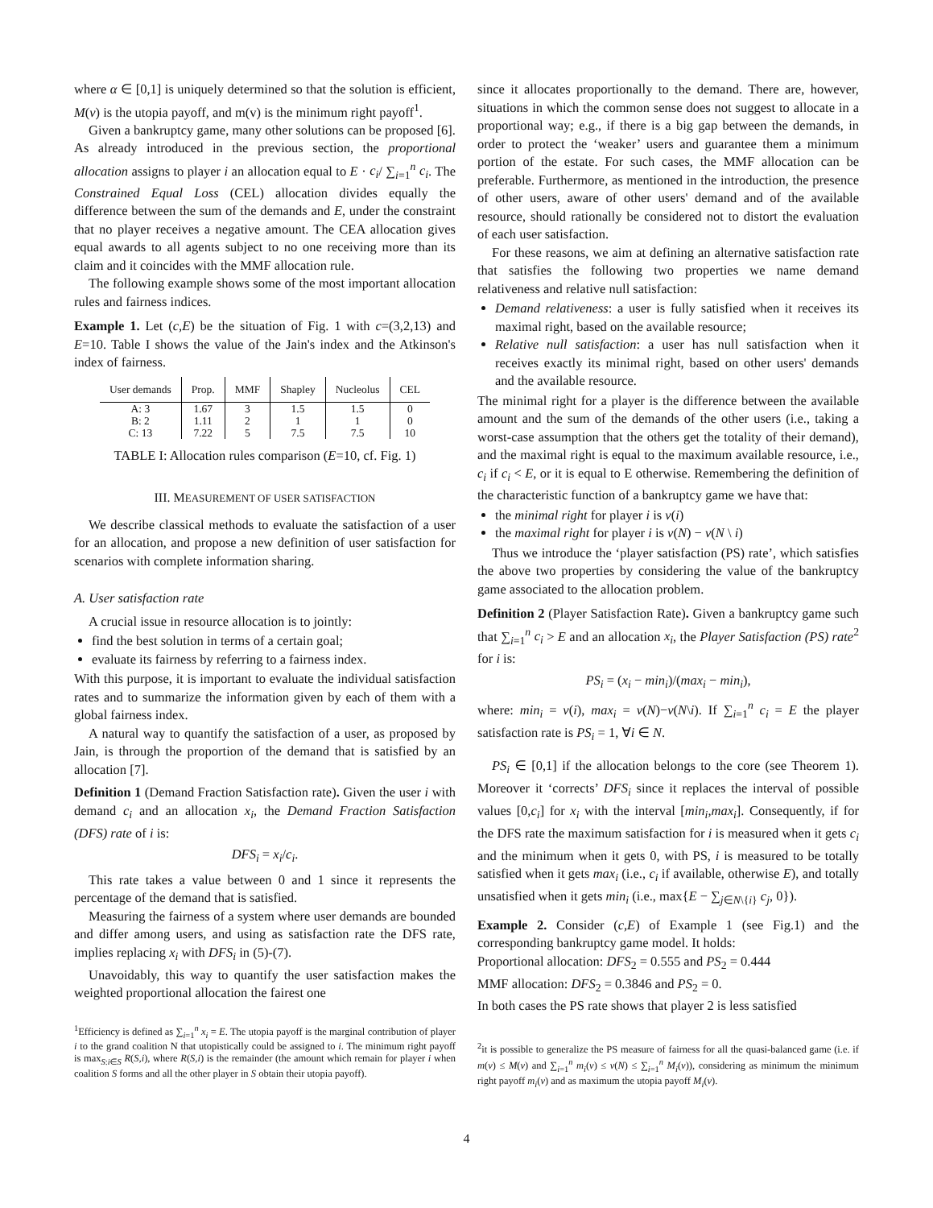where α ∈ [0,1] is uniquely determined so that the solution is efficient, M(v) is the utopia payoff, and m(v) is the minimum right payoff<sup>1</sup>.
Given a bankruptcy game, many other solutions can be proposed [6]. As already introduced in the previous section, the proportional allocation assigns to player i an allocation equal to E · c<sub>i</sub>/ ∑<sub>i=1</sub><sup>n</sup> c<sub>i</sub>. The Constrained Equal Loss (CEL) allocation divides equally the difference between the sum of the demands and E, under the constraint that no player receives a negative amount. The CEA allocation gives equal awards to all agents subject to no one receiving more than its claim and it coincides with the MMF allocation rule.
The following example shows some of the most important allocation rules and fairness indices.
Example 1. Let (c,E) be the situation of Fig. 1 with c=(3,2,13) and E=10. Table I shows the value of the Jain's index and the Atkinson's index of fairness.
| User demands | Prop. | MMF | Shapley | Nucleolus | CEL |
| --- | --- | --- | --- | --- | --- |
| A: 3 | 1.67 | 3 | 1.5 | 1.5 | 0 |
| B: 2 | 1.11 | 2 | 1 | 1 | 0 |
| C: 13 | 7.22 | 5 | 7.5 | 7.5 | 10 |
TABLE I: Allocation rules comparison (E=10, cf. Fig. 1)
III. MEASUREMENT OF USER SATISFACTION
We describe classical methods to evaluate the satisfaction of a user for an allocation, and propose a new definition of user satisfaction for scenarios with complete information sharing.
A. User satisfaction rate
A crucial issue in resource allocation is to jointly:
find the best solution in terms of a certain goal;
evaluate its fairness by referring to a fairness index.
With this purpose, it is important to evaluate the individual satisfaction rates and to summarize the information given by each of them with a global fairness index.
A natural way to quantify the satisfaction of a user, as proposed by Jain, is through the proportion of the demand that is satisfied by an allocation [7].
Definition 1 (Demand Fraction Satisfaction rate). Given the user i with demand c<sub>i</sub> and an allocation x<sub>i</sub>, the Demand Fraction Satisfaction (DFS) rate of i is:
DFS<sub>i</sub> = x<sub>i</sub>/c<sub>i</sub>.
This rate takes a value between 0 and 1 since it represents the percentage of the demand that is satisfied.
Measuring the fairness of a system where user demands are bounded and differ among users, and using as satisfaction rate the DFS rate, implies replacing x<sub>i</sub> with DFS<sub>i</sub> in (5)-(7).
Unavoidably, this way to quantify the user satisfaction makes the weighted proportional allocation the fairest one
<sup>1</sup> Efficiency is defined as ∑<sub>i=1</sub><sup>n</sup> x<sub>i</sub> = E. The utopia payoff is the marginal contribution of player i to the grand coalition N that utopistically could be assigned to i. The minimum right payoff is max<sub>S:i∈S</sub> R(S,i), where R(S,i) is the remainder (the amount which remain for player i when coalition S forms and all the other player in S obtain their utopia payoff).
since it allocates proportionally to the demand. There are, however, situations in which the common sense does not suggest to allocate in a proportional way; e.g., if there is a big gap between the demands, in order to protect the ‘weaker’ users and guarantee them a minimum portion of the estate. For such cases, the MMF allocation can be preferable. Furthermore, as mentioned in the introduction, the presence of other users, aware of other users' demand and of the available resource, should rationally be considered not to distort the evaluation of each user satisfaction.
For these reasons, we aim at defining an alternative satisfaction rate that satisfies the following two properties we name demand relativeness and relative null satisfaction:
Demand relativeness: a user is fully satisfied when it receives its maximal right, based on the available resource;
Relative null satisfaction: a user has null satisfaction when it receives exactly its minimal right, based on other users' demands and the available resource.
The minimal right for a player is the difference between the available amount and the sum of the demands of the other users (i.e., taking a worst-case assumption that the others get the totality of their demand), and the maximal right is equal to the maximum available resource, i.e., c<sub>i</sub> if c<sub>i</sub> < E, or it is equal to E otherwise. Remembering the definition of the characteristic function of a bankruptcy game we have that:
the minimal right for player i is v(i)
the maximal right for player i is v(N) − v(N \ i)
Thus we introduce the ‘player satisfaction (PS) rate’, which satisfies the above two properties by considering the value of the bankruptcy game associated to the allocation problem.
Definition 2 (Player Satisfaction Rate). Given a bankruptcy game such that ∑<sub>i=1</sub><sup>n</sup> c<sub>i</sub> > E and an allocation x<sub>i</sub>, the Player Satisfaction (PS) rate<sup>2</sup> for i is:
PS<sub>i</sub> = (x<sub>i</sub> − min<sub>i</sub>)/(max<sub>i</sub> − min<sub>i</sub>),
where: min<sub>i</sub> = v(i), max<sub>i</sub> = v(N)−v(N\i). If ∑<sub>i=1</sub><sup>n</sup> c<sub>i</sub> = E the player satisfaction rate is PS<sub>i</sub> = 1, ∀i ∈ N.
PS<sub>i</sub> ∈ [0,1] if the allocation belongs to the core (see Theorem 1). Moreover it ‘corrects’ DFS<sub>i</sub> since it replaces the interval of possible values [0,c<sub>i</sub>] for x<sub>i</sub> with the interval [min<sub>i</sub>,max<sub>i</sub>]. Consequently, if for the DFS rate the maximum satisfaction for i is measured when it gets c<sub>i</sub> and the minimum when it gets 0, with PS, i is measured to be totally satisfied when it gets max<sub>i</sub> (i.e., c<sub>i</sub> if available, otherwise E), and totally unsatisfied when it gets min<sub>i</sub> (i.e., max{E − ∑<sub>j∈N\{i}</sub> c<sub>j</sub>, 0}).
Example 2. Consider (c,E) of Example 1 (see Fig.1) and the corresponding bankruptcy game model. It holds:
Proportional allocation: DFS<sub>2</sub> = 0.555 and PS<sub>2</sub> = 0.444
MMF allocation: DFS<sub>2</sub> = 0.3846 and PS<sub>2</sub> = 0.
In both cases the PS rate shows that player 2 is less satisfied
<sup>2</sup> it is possible to generalize the PS measure of fairness for all the quasi-balanced game (i.e. if m(v) ≤ M(v) and ∑<sub>i=1</sub><sup>n</sup> m<sub>i</sub>(v) ≤ v(N) ≤ ∑<sub>i=1</sub><sup>n</sup> M<sub>i</sub>(v)), considering as minimum the minimum right payoff m<sub>i</sub>(v) and as maximum the utopia payoff M<sub>i</sub>(v).
4